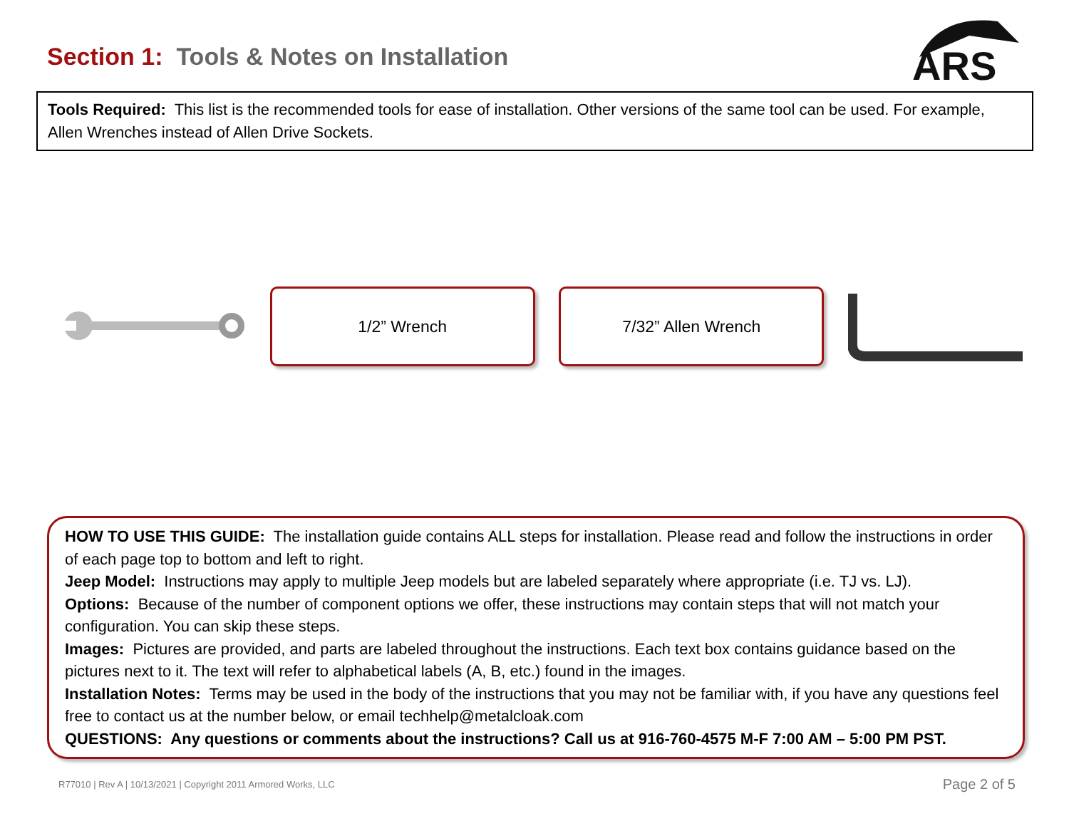Section 1: Tools & Notes on Installation
ARS
Tools Required: This list is the recommended tools for ease of installation. Other versions of the same tool can be used. For example, Allen Wrenches instead of Allen Drive Sockets.
1/2” Wrench 7/32” Allen Wrench
HOW TO USE THIS GUIDE: The installation guide contains ALL steps for installation. Please read and follow the instructions in order of each page top to bottom and left to right.
Jeep Model: Instructions may apply to multiple Jeep models but are labeled separately where appropriate (i.e. TJ vs. LJ).
Options: Because of the number of component options we offer, these instructions may contain steps that will not match your configuration. You can skip these steps.
Images: Pictures are provided, and parts are labeled throughout the instructions. Each text box contains guidance based on the pictures next to it. The text will refer to alphabetical labels (A, B, etc.) found in the images.
Installation Notes: Terms may be used in the body of the instructions that you may not be familiar with, if you have any questions feel free to contact us at the number below, or email techhelp@metalcloak.com
QUESTIONS: Any questions or comments about the instructions? Call us at 916-760-4575 M-F 7:00 AM – 5:00 PM PST.
R77010 | Rev A | 10/13/2021 | Copyright 2011 Armored Works, LLC Page 2 of 5